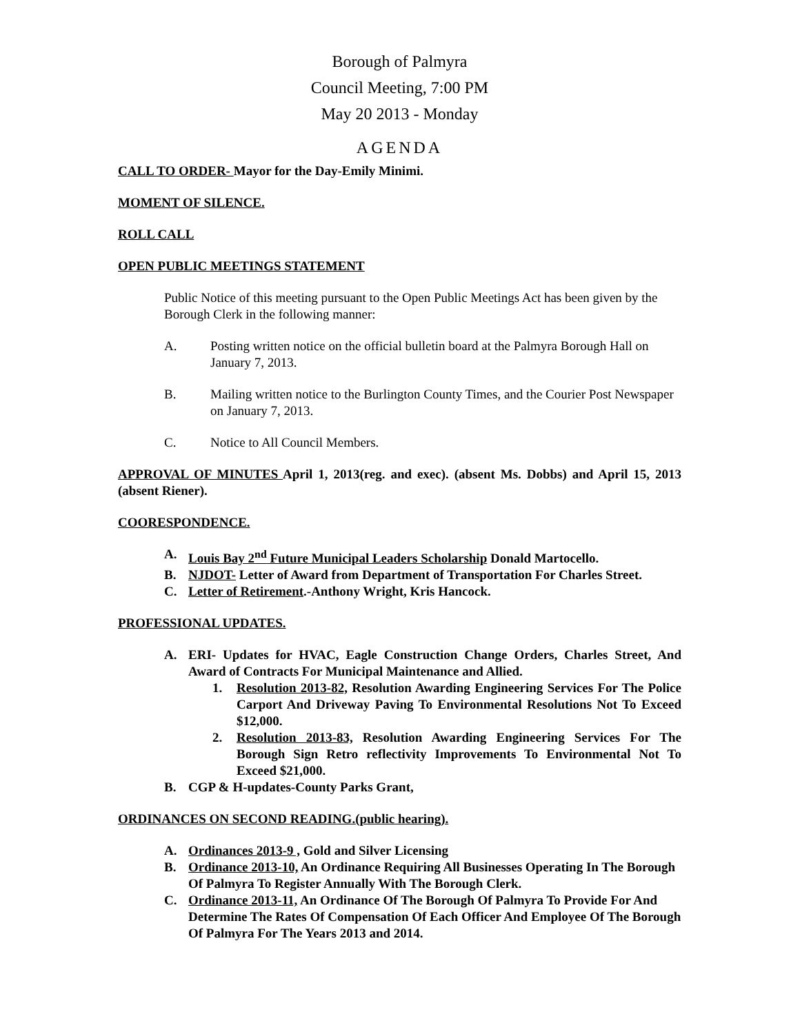Borough of Palmyra
Council Meeting, 7:00 PM
May 20 2013 - Monday
AGENDA
CALL TO ORDER- Mayor for the Day-Emily Minimi.
MOMENT OF SILENCE.
ROLL CALL
OPEN PUBLIC MEETINGS STATEMENT
Public Notice of this meeting pursuant to the Open Public Meetings Act has been given by the Borough Clerk in the following manner:
A. Posting written notice on the official bulletin board at the Palmyra Borough Hall on January 7, 2013.
B. Mailing written notice to the Burlington County Times, and the Courier Post Newspaper on January 7, 2013.
C. Notice to All Council Members.
APPROVAL OF MINUTES April 1, 2013(reg. and exec). (absent Ms. Dobbs) and April 15, 2013 (absent Riener).
COORESPONDENCE.
A. Louis Bay 2<sup>nd</sup> Future Municipal Leaders Scholarship Donald Martocello.
B. NJDOT- Letter of Award from Department of Transportation For Charles Street.
C. Letter of Retirement.-Anthony Wright, Kris Hancock.
PROFESSIONAL UPDATES.
A. ERI- Updates for HVAC, Eagle Construction Change Orders, Charles Street, And Award of Contracts For Municipal Maintenance and Allied.
1. Resolution 2013-82, Resolution Awarding Engineering Services For The Police Carport And Driveway Paving To Environmental Resolutions Not To Exceed $12,000.
2. Resolution 2013-83, Resolution Awarding Engineering Services For The Borough Sign Retro reflectivity Improvements To Environmental Not To Exceed $21,000.
B. CGP & H-updates-County Parks Grant,
ORDINANCES ON SECOND READING.(public hearing).
A. Ordinances 2013-9 , Gold and Silver Licensing
B. Ordinance 2013-10, An Ordinance Requiring All Businesses Operating In The Borough Of Palmyra To Register Annually With The Borough Clerk.
C. Ordinance 2013-11, An Ordinance Of The Borough Of Palmyra To Provide For And Determine The Rates Of Compensation Of Each Officer And Employee Of The Borough Of Palmyra For The Years 2013 and 2014.